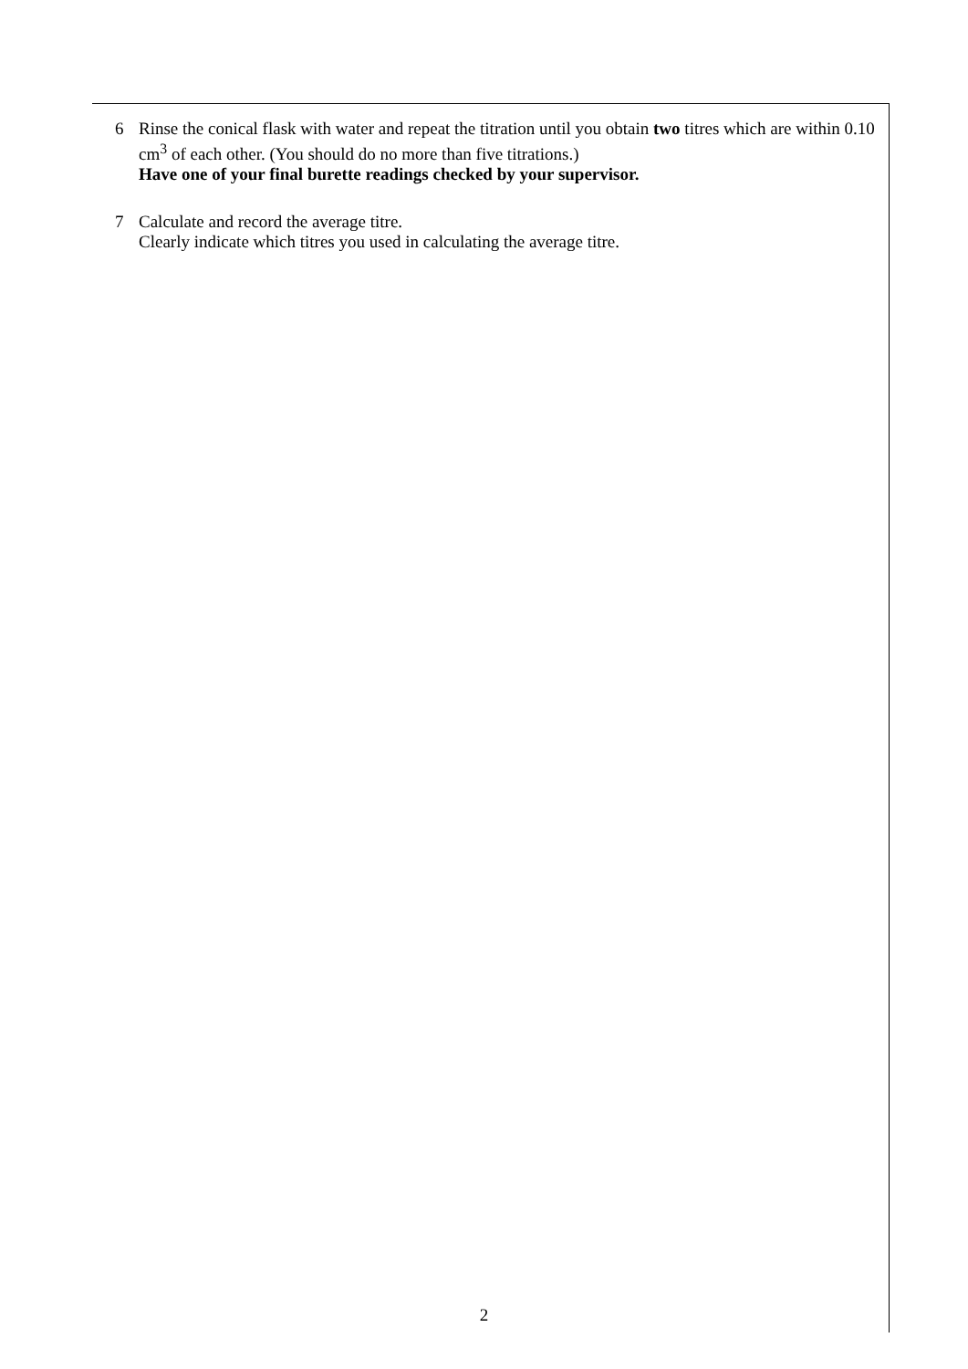6 Rinse the conical flask with water and repeat the titration until you obtain two titres which are within 0.10 cm<sup>3</sup> of each other. (You should do no more than five titrations.)
Have one of your final burette readings checked by your supervisor.
7 Calculate and record the average titre.
Clearly indicate which titres you used in calculating the average titre.
2